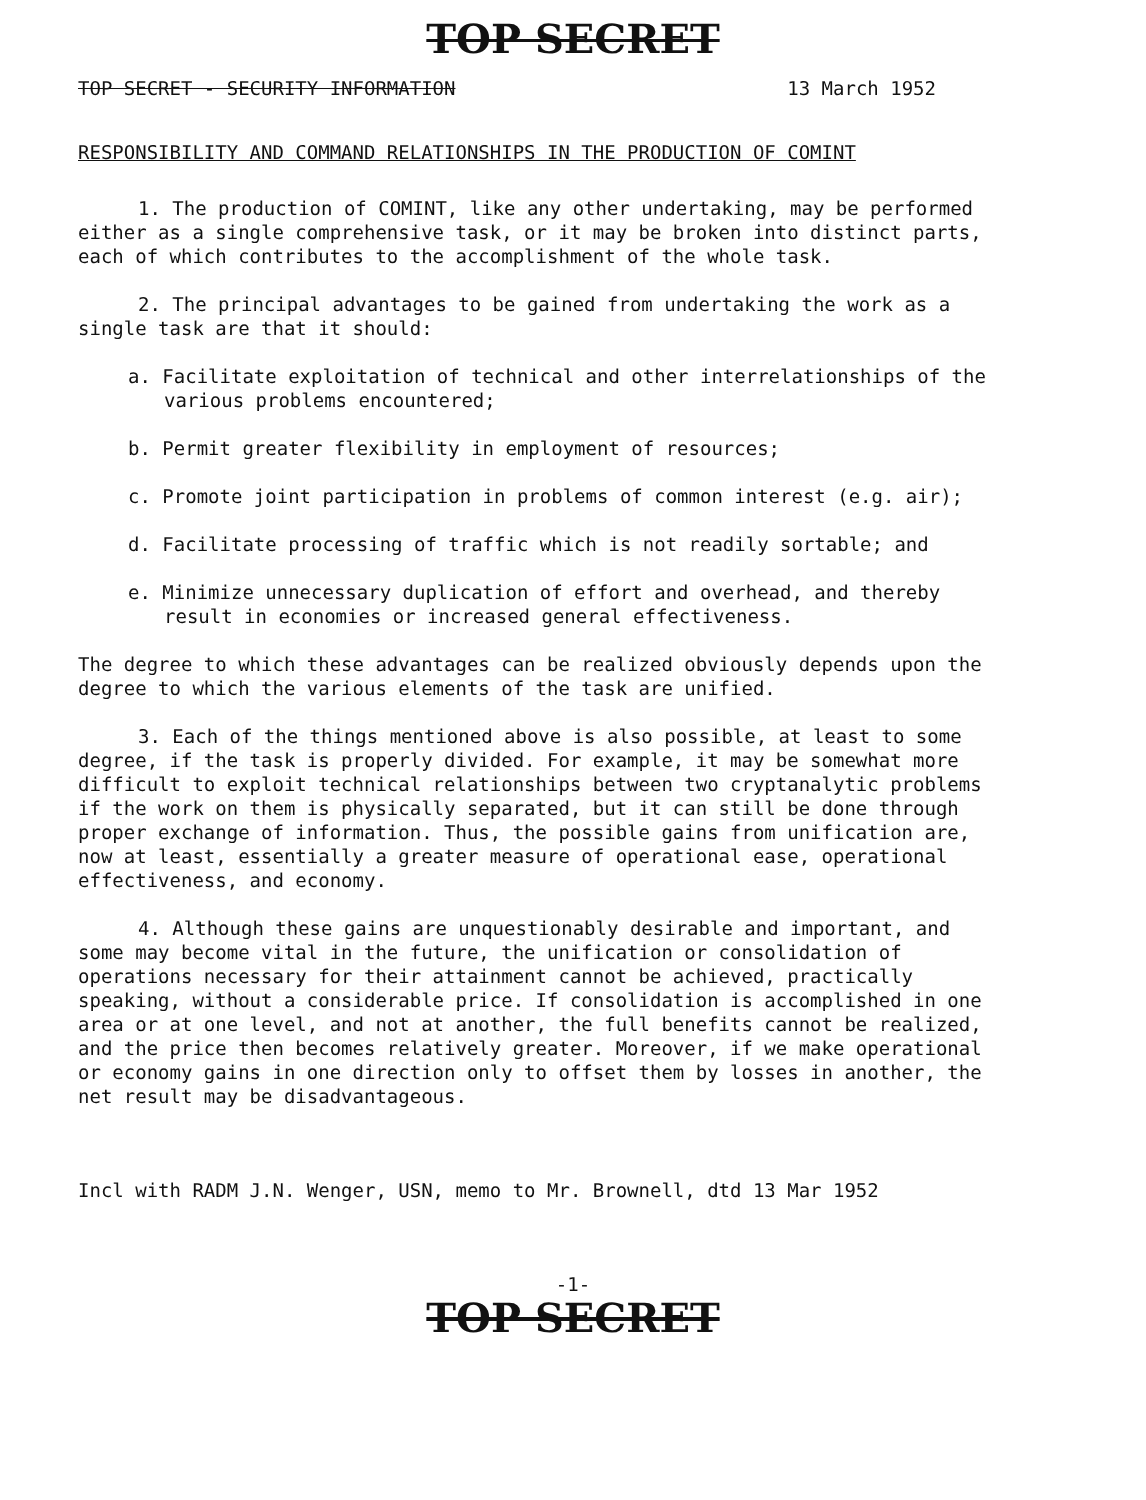TOP SECRET
TOP SECRET - SECURITY INFORMATION 13 March 1952
RESPONSIBILITY AND COMMAND RELATIONSHIPS IN THE PRODUCTION OF COMINT
1. The production of COMINT, like any other undertaking, may be performed either as a single comprehensive task, or it may be broken into distinct parts, each of which contributes to the accomplishment of the whole task.
2. The principal advantages to be gained from undertaking the work as a single task are that it should:
a. Facilitate exploitation of technical and other interrelationships of the various problems encountered;
b. Permit greater flexibility in employment of resources;
c. Promote joint participation in problems of common interest (e.g. air);
d. Facilitate processing of traffic which is not readily sortable; and
e. Minimize unnecessary duplication of effort and overhead, and thereby result in economies or increased general effectiveness.
The degree to which these advantages can be realized obviously depends upon the degree to which the various elements of the task are unified.
3. Each of the things mentioned above is also possible, at least to some degree, if the task is properly divided. For example, it may be somewhat more difficult to exploit technical relationships between two cryptanalytic problems if the work on them is physically separated, but it can still be done through proper exchange of information. Thus, the possible gains from unification are, now at least, essentially a greater measure of operational ease, operational effectiveness, and economy.
4. Although these gains are unquestionably desirable and important, and some may become vital in the future, the unification or consolidation of operations necessary for their attainment cannot be achieved, practically speaking, without a considerable price. If consolidation is accomplished in one area or at one level, and not at another, the full benefits cannot be realized, and the price then becomes relatively greater. Moreover, if we make operational or economy gains in one direction only to offset them by losses in another, the net result may be disadvantageous.
Incl with RADM J.N. Wenger, USN, memo to Mr. Brownell, dtd 13 Mar 1952
-1-
TOP SECRET